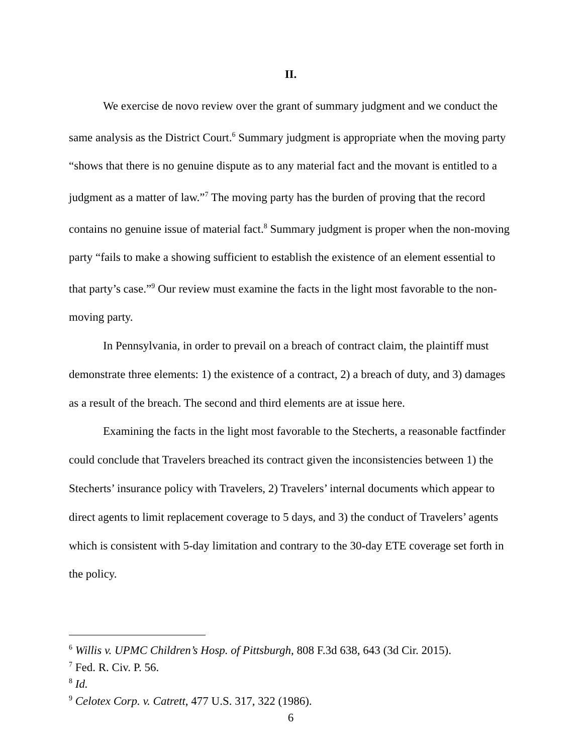II.
We exercise de novo review over the grant of summary judgment and we conduct the same analysis as the District Court.<sup>6</sup> Summary judgment is appropriate when the moving party “shows that there is no genuine dispute as to any material fact and the movant is entitled to a judgment as a matter of law.”<sup>7</sup> The moving party has the burden of proving that the record contains no genuine issue of material fact.<sup>8</sup> Summary judgment is proper when the non-moving party “fails to make a showing sufficient to establish the existence of an element essential to that party’s case.”<sup>9</sup> Our review must examine the facts in the light most favorable to the non-moving party.
In Pennsylvania, in order to prevail on a breach of contract claim, the plaintiff must demonstrate three elements: 1) the existence of a contract, 2) a breach of duty, and 3) damages as a result of the breach. The second and third elements are at issue here.
Examining the facts in the light most favorable to the Stecherts, a reasonable factfinder could conclude that Travelers breached its contract given the inconsistencies between 1) the Stecherts’ insurance policy with Travelers, 2) Travelers’ internal documents which appear to direct agents to limit replacement coverage to 5 days, and 3) the conduct of Travelers’ agents which is consistent with 5-day limitation and contrary to the 30-day ETE coverage set forth in the policy.
<sup>6</sup> Willis v. UPMC Children’s Hosp. of Pittsburgh, 808 F.3d 638, 643 (3d Cir. 2015).
<sup>7</sup> Fed. R. Civ. P. 56.
<sup>8</sup> Id.
<sup>9</sup> Celotex Corp. v. Catrett, 477 U.S. 317, 322 (1986).
6